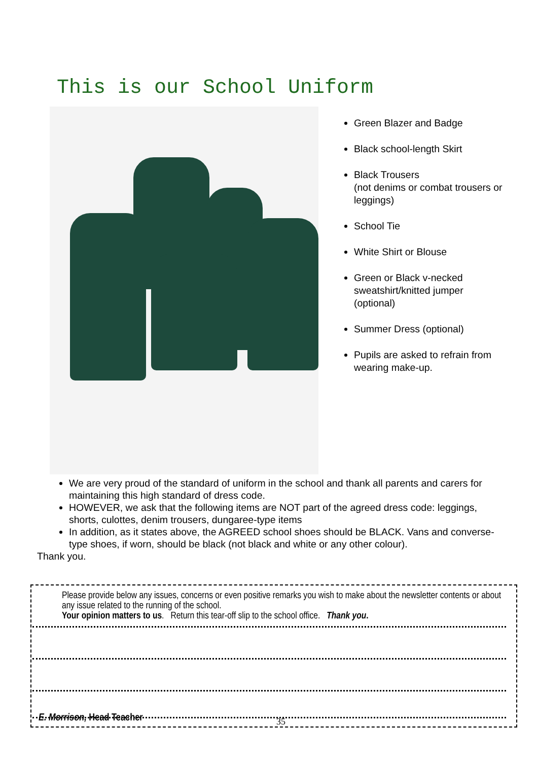This is our School Uniform
Green Blazer and Badge
Black school-length Skirt
Black Trousers
(not denims or combat trousers or leggings)
School Tie
White Shirt or Blouse
Green or Black v-necked sweatshirt/knitted jumper (optional)
Summer Dress (optional)
Pupils are asked to refrain from wearing make-up.
We are very proud of the standard of uniform in the school and thank all parents and carers for maintaining this high standard of dress code.
HOWEVER, we ask that the following items are NOT part of the agreed dress code: leggings, shorts, culottes, denim trousers, dungaree-type items
In addition, as it states above, the AGREED school shoes should be BLACK. Vans and converse-type shoes, if worn, should be black (not black and white or any other colour).
Thank you.
Please provide below any issues, concerns or even positive remarks you wish to make about the newsletter contents or about any issue related to the running of the school.
Your opinion matters to us. Return this tear-off slip to the school office. Thank you.
E. Morrison, Head Teacher
35